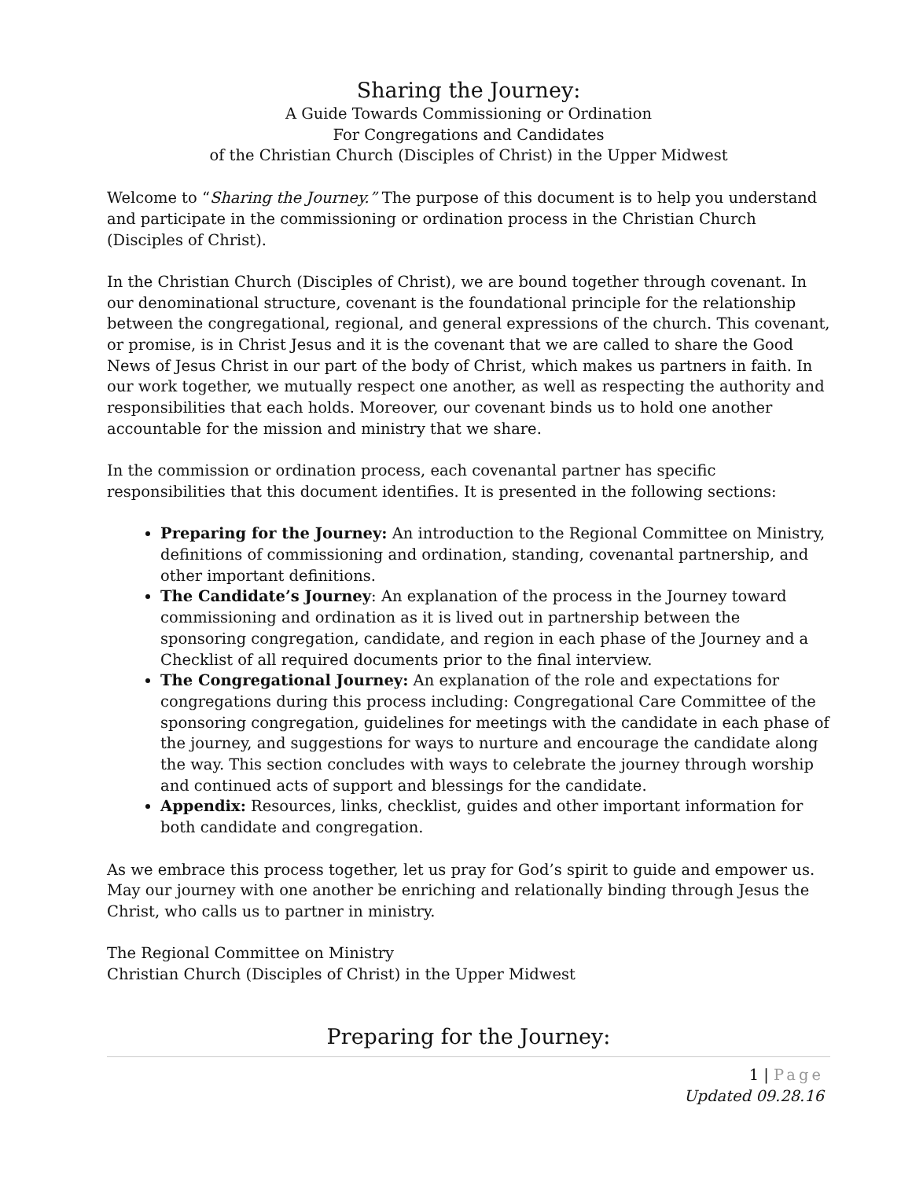Sharing the Journey:
A Guide Towards Commissioning or Ordination
For Congregations and Candidates
of the Christian Church (Disciples of Christ) in the Upper Midwest
Welcome to “Sharing the Journey.” The purpose of this document is to help you understand and participate in the commissioning or ordination process in the Christian Church (Disciples of Christ).
In the Christian Church (Disciples of Christ), we are bound together through covenant. In our denominational structure, covenant is the foundational principle for the relationship between the congregational, regional, and general expressions of the church. This covenant, or promise, is in Christ Jesus and it is the covenant that we are called to share the Good News of Jesus Christ in our part of the body of Christ, which makes us partners in faith. In our work together, we mutually respect one another, as well as respecting the authority and responsibilities that each holds. Moreover, our covenant binds us to hold one another accountable for the mission and ministry that we share.
In the commission or ordination process, each covenantal partner has specific responsibilities that this document identifies. It is presented in the following sections:
Preparing for the Journey: An introduction to the Regional Committee on Ministry, definitions of commissioning and ordination, standing, covenantal partnership, and other important definitions.
The Candidate’s Journey: An explanation of the process in the Journey toward commissioning and ordination as it is lived out in partnership between the sponsoring congregation, candidate, and region in each phase of the Journey and a Checklist of all required documents prior to the final interview.
The Congregational Journey: An explanation of the role and expectations for congregations during this process including: Congregational Care Committee of the sponsoring congregation, guidelines for meetings with the candidate in each phase of the journey, and suggestions for ways to nurture and encourage the candidate along the way. This section concludes with ways to celebrate the journey through worship and continued acts of support and blessings for the candidate.
Appendix: Resources, links, checklist, guides and other important information for both candidate and congregation.
As we embrace this process together, let us pray for God’s spirit to guide and empower us. May our journey with one another be enriching and relationally binding through Jesus the Christ, who calls us to partner in ministry.
The Regional Committee on Ministry
Christian Church (Disciples of Christ) in the Upper Midwest
Preparing for the Journey:
1 | Page
Updated 09.28.16